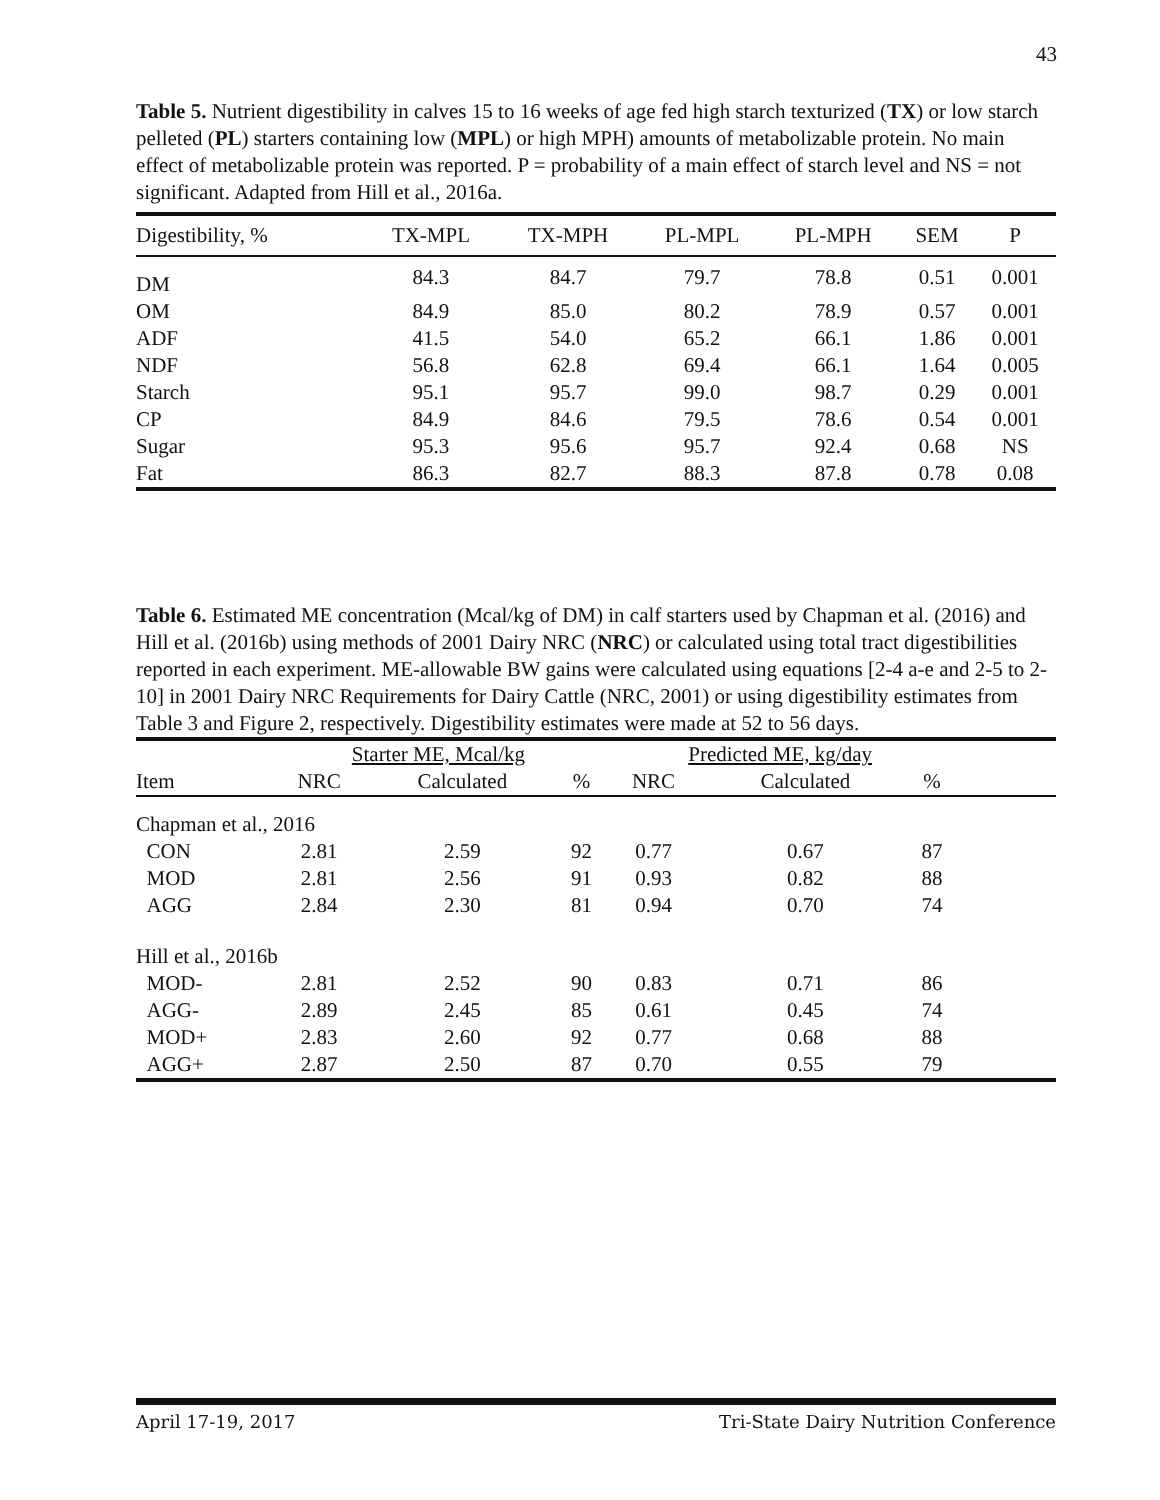43
Table 5. Nutrient digestibility in calves 15 to 16 weeks of age fed high starch texturized (TX) or low starch pelleted (PL) starters containing low (MPL) or high MPH) amounts of metabolizable protein. No main effect of metabolizable protein was reported. P = probability of a main effect of starch level and NS = not significant. Adapted from Hill et al., 2016a.
| Digestibility, % | TX-MPL | TX-MPH | PL-MPL | PL-MPH | SEM | P |
| --- | --- | --- | --- | --- | --- | --- |
| DM | 84.3 | 84.7 | 79.7 | 78.8 | 0.51 | 0.001 |
| OM | 84.9 | 85.0 | 80.2 | 78.9 | 0.57 | 0.001 |
| ADF | 41.5 | 54.0 | 65.2 | 66.1 | 1.86 | 0.001 |
| NDF | 56.8 | 62.8 | 69.4 | 66.1 | 1.64 | 0.005 |
| Starch | 95.1 | 95.7 | 99.0 | 98.7 | 0.29 | 0.001 |
| CP | 84.9 | 84.6 | 79.5 | 78.6 | 0.54 | 0.001 |
| Sugar | 95.3 | 95.6 | 95.7 | 92.4 | 0.68 | NS |
| Fat | 86.3 | 82.7 | 88.3 | 87.8 | 0.78 | 0.08 |
Table 6. Estimated ME concentration (Mcal/kg of DM) in calf starters used by Chapman et al. (2016) and Hill et al. (2016b) using methods of 2001 Dairy NRC (NRC) or calculated using total tract digestibilities reported in each experiment. ME-allowable BW gains were calculated using equations [2-4 a-e and 2-5 to 2-10] in 2001 Dairy NRC Requirements for Dairy Cattle (NRC, 2001) or using digestibility estimates from Table 3 and Figure 2, respectively. Digestibility estimates were made at 52 to 56 days.
| | Starter ME, Mcal/kg | | | Predicted ME, kg/day | | | |
| --- | --- | --- | --- | --- | --- | --- | --- |
| Item | NRC | Calculated | % | NRC | Calculated | % | |
| Chapman et al., 2016 | | | | | | | |
| CON | 2.81 | 2.59 | 92 | 0.77 | 0.67 | 87 | |
| MOD | 2.81 | 2.56 | 91 | 0.93 | 0.82 | 88 | |
| AGG | 2.84 | 2.30 | 81 | 0.94 | 0.70 | 74 | |
| Hill et al., 2016b | | | | | | | |
| MOD- | 2.81 | 2.52 | 90 | 0.83 | 0.71 | 86 | |
| AGG- | 2.89 | 2.45 | 85 | 0.61 | 0.45 | 74 | |
| MOD+ | 2.83 | 2.60 | 92 | 0.77 | 0.68 | 88 | |
| AGG+ | 2.87 | 2.50 | 87 | 0.70 | 0.55 | 79 | |
April 17-19, 2017 Tri-State Dairy Nutrition Conference